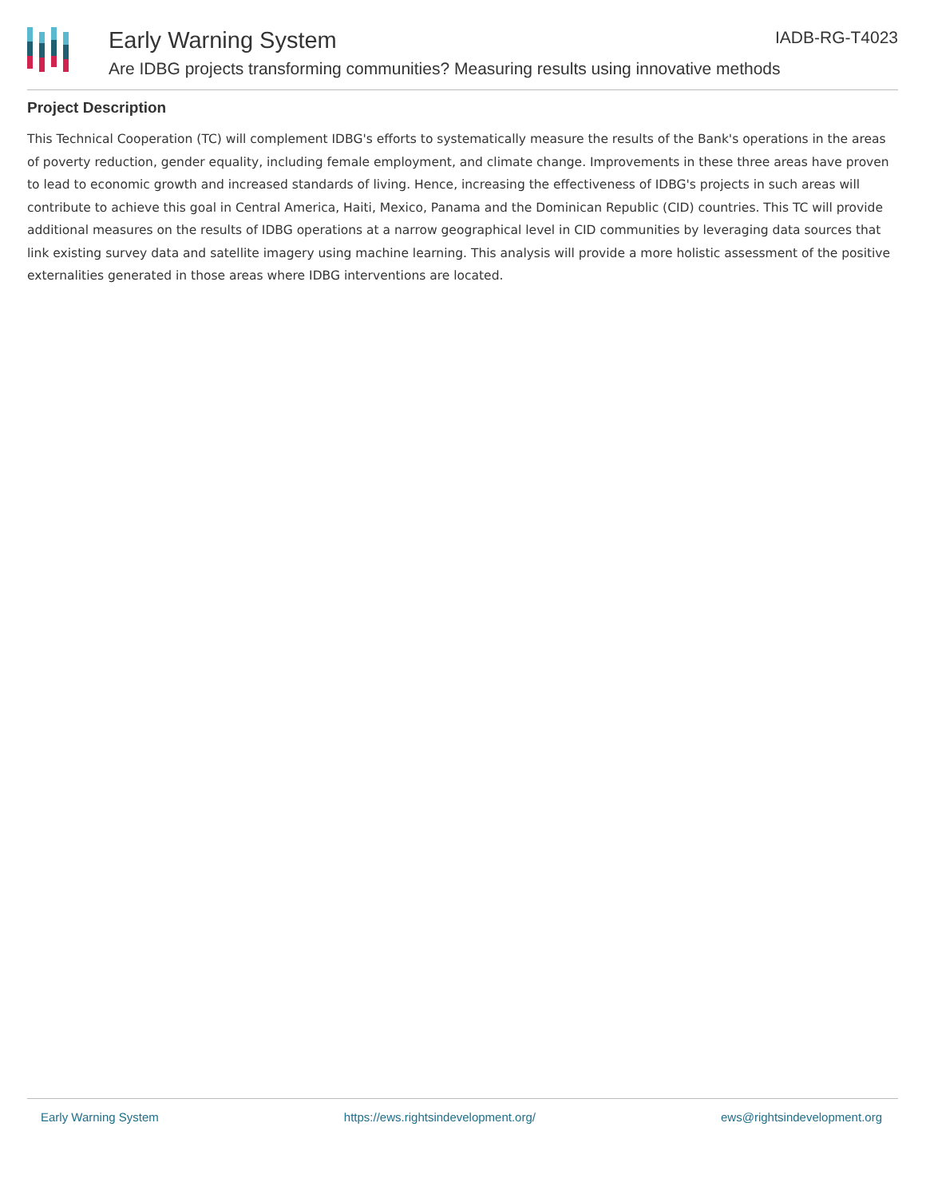Early Warning System
Are IDBG projects transforming communities? Measuring results using innovative methods
IADB-RG-T4023
Project Description
This Technical Cooperation (TC) will complement IDBG's efforts to systematically measure the results of the Bank's operations in the areas of poverty reduction, gender equality, including female employment, and climate change. Improvements in these three areas have proven to lead to economic growth and increased standards of living. Hence, increasing the effectiveness of IDBG's projects in such areas will contribute to achieve this goal in Central America, Haiti, Mexico, Panama and the Dominican Republic (CID) countries. This TC will provide additional measures on the results of IDBG operations at a narrow geographical level in CID communities by leveraging data sources that link existing survey data and satellite imagery using machine learning. This analysis will provide a more holistic assessment of the positive externalities generated in those areas where IDBG interventions are located.
Early Warning System https://ews.rightsindevelopment.org/ ews@rightsindevelopment.org